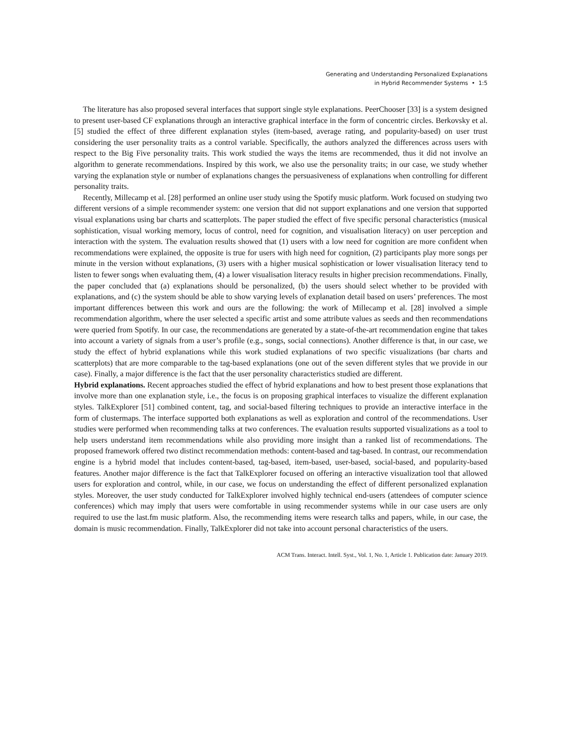Generating and Understanding Personalized Explanations
in Hybrid Recommender Systems • 1:5
The literature has also proposed several interfaces that support single style explanations. PeerChooser [33] is a system designed to present user-based CF explanations through an interactive graphical interface in the form of concentric circles. Berkovsky et al. [5] studied the effect of three different explanation styles (item-based, average rating, and popularity-based) on user trust considering the user personality traits as a control variable. Specifically, the authors analyzed the differences across users with respect to the Big Five personality traits. This work studied the ways the items are recommended, thus it did not involve an algorithm to generate recommendations. Inspired by this work, we also use the personality traits; in our case, we study whether varying the explanation style or number of explanations changes the persuasiveness of explanations when controlling for different personality traits.
Recently, Millecamp et al. [28] performed an online user study using the Spotify music platform. Work focused on studying two different versions of a simple recommender system: one version that did not support explanations and one version that supported visual explanations using bar charts and scatterplots. The paper studied the effect of five specific personal characteristics (musical sophistication, visual working memory, locus of control, need for cognition, and visualisation literacy) on user perception and interaction with the system. The evaluation results showed that (1) users with a low need for cognition are more confident when recommendations were explained, the opposite is true for users with high need for cognition, (2) participants play more songs per minute in the version without explanations, (3) users with a higher musical sophistication or lower visualisation literacy tend to listen to fewer songs when evaluating them, (4) a lower visualisation literacy results in higher precision recommendations. Finally, the paper concluded that (a) explanations should be personalized, (b) the users should select whether to be provided with explanations, and (c) the system should be able to show varying levels of explanation detail based on users’ preferences. The most important differences between this work and ours are the following: the work of Millecamp et al. [28] involved a simple recommendation algorithm, where the user selected a specific artist and some attribute values as seeds and then recommendations were queried from Spotify. In our case, the recommendations are generated by a state-of-the-art recommendation engine that takes into account a variety of signals from a user’s profile (e.g., songs, social connections). Another difference is that, in our case, we study the effect of hybrid explanations while this work studied explanations of two specific visualizations (bar charts and scatterplots) that are more comparable to the tag-based explanations (one out of the seven different styles that we provide in our case). Finally, a major difference is the fact that the user personality characteristics studied are different.
Hybrid explanations. Recent approaches studied the effect of hybrid explanations and how to best present those explanations that involve more than one explanation style, i.e., the focus is on proposing graphical interfaces to visualize the different explanation styles. TalkExplorer [51] combined content, tag, and social-based filtering techniques to provide an interactive interface in the form of clustermaps. The interface supported both explanations as well as exploration and control of the recommendations. User studies were performed when recommending talks at two conferences. The evaluation results supported visualizations as a tool to help users understand item recommendations while also providing more insight than a ranked list of recommendations. The proposed framework offered two distinct recommendation methods: content-based and tag-based. In contrast, our recommendation engine is a hybrid model that includes content-based, tag-based, item-based, user-based, social-based, and popularity-based features. Another major difference is the fact that TalkExplorer focused on offering an interactive visualization tool that allowed users for exploration and control, while, in our case, we focus on understanding the effect of different personalized explanation styles. Moreover, the user study conducted for TalkExplorer involved highly technical end-users (attendees of computer science conferences) which may imply that users were comfortable in using recommender systems while in our case users are only required to use the last.fm music platform. Also, the recommending items were research talks and papers, while, in our case, the domain is music recommendation. Finally, TalkExplorer did not take into account personal characteristics of the users.
ACM Trans. Interact. Intell. Syst., Vol. 1, No. 1, Article 1. Publication date: January 2019.